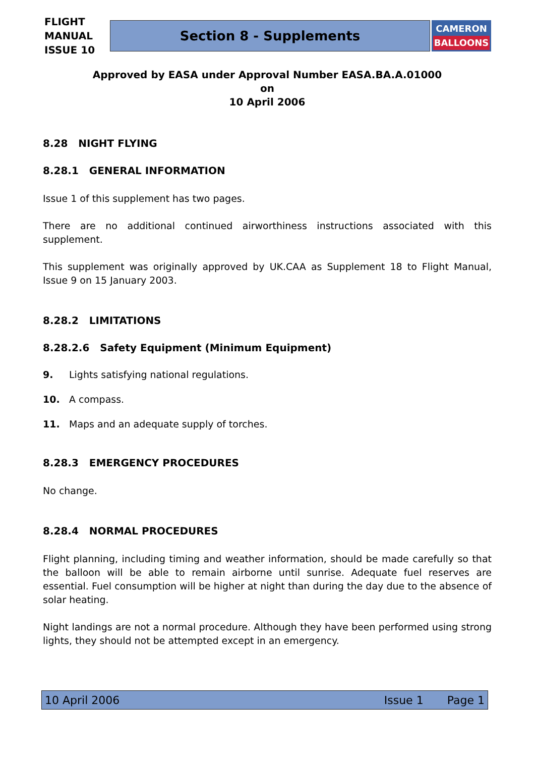FLIGHT
MANUAL ISSUE 10
Section 8 - Supplements
CAMERON
BALLOONS
Approved by EASA under Approval Number EASA.BA.A.01000
on
10 April 2006
8.28 NIGHT FLYING
8.28.1 GENERAL INFORMATION
Issue 1 of this supplement has two pages.
There are no additional continued airworthiness instructions associated with this supplement.
This supplement was originally approved by UK.CAA as Supplement 18 to Flight Manual, Issue 9 on 15 January 2003.
8.28.2 LIMITATIONS
8.28.2.6 Safety Equipment (Minimum Equipment)
9. Lights satisfying national regulations.
10. A compass.
11. Maps and an adequate supply of torches.
8.28.3 EMERGENCY PROCEDURES
No change.
8.28.4 NORMAL PROCEDURES
Flight planning, including timing and weather information, should be made carefully so that the balloon will be able to remain airborne until sunrise. Adequate fuel reserves are essential. Fuel consumption will be higher at night than during the day due to the absence of solar heating.
Night landings are not a normal procedure. Although they have been performed using strong lights, they should not be attempted except in an emergency.
10 April 2006 Issue 1 Page 1